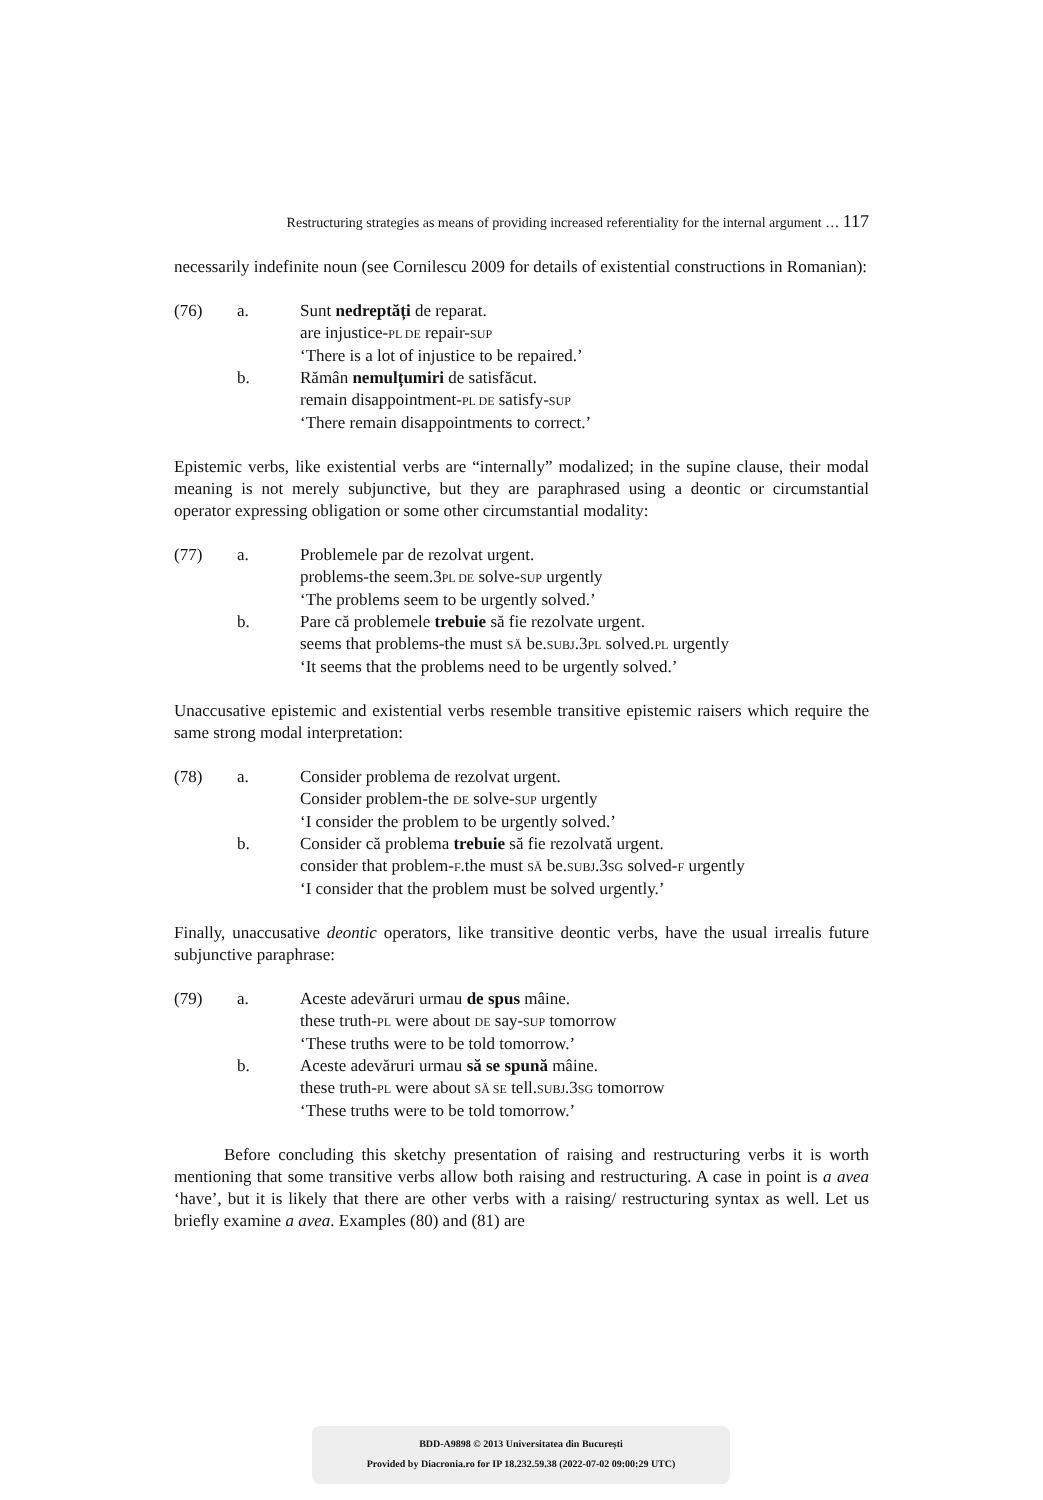Restructuring strategies as means of providing increased referentiality for the internal argument … 117
necessarily indefinite noun (see Cornilescu 2009 for details of existential constructions in Romanian):
(76)
a.
Sunt nedreptăți de reparat.
are injustice-PL DE repair-SUP
‘There is a lot of injustice to be repaired.’
b.
Rămân nemulțumiri de satisfăcut.
remain disappointment-PL DE satisfy-SUP
‘There remain disappointments to correct.’
Epistemic verbs, like existential verbs are “internally” modalized; in the supine clause, their modal meaning is not merely subjunctive, but they are paraphrased using a deontic or circumstantial operator expressing obligation or some other circumstantial modality:
(77)
a.
Problemele par de rezolvat urgent.
problems-the seem.3PL DE solve-SUP urgently
‘The problems seem to be urgently solved.’
b.
Pare că problemele trebuie să fie rezolvate urgent.
seems that problems-the must SĂ be.SUBJ.3PL solved.PL urgently
‘It seems that the problems need to be urgently solved.’
Unaccusative epistemic and existential verbs resemble transitive epistemic raisers which require the same strong modal interpretation:
(78)
a.
Consider problema de rezolvat urgent.
Consider problem-the DE solve-SUP urgently
‘I consider the problem to be urgently solved.’
b.
Consider că problema trebuie să fie rezolvată urgent.
consider that problem-F.the must SĂ be.SUBJ.3SG solved-F urgently
‘I consider that the problem must be solved urgently.’
Finally, unaccusative deontic operators, like transitive deontic verbs, have the usual irrealis future subjunctive paraphrase:
(79)
a.
Aceste adevăruri urmau de spus mâine.
these truth-PL were about DE say-SUP tomorrow
‘These truths were to be told tomorrow.’
b.
Aceste adevăruri urmau să se spună mâine.
these truth-PL were about SĂ SE tell.SUBJ.3SG tomorrow
‘These truths were to be told tomorrow.’
Before concluding this sketchy presentation of raising and restructuring verbs it is worth mentioning that some transitive verbs allow both raising and restructuring. A case in point is a avea ‘have’, but it is likely that there are other verbs with a raising/ restructuring syntax as well. Let us briefly examine a avea. Examples (80) and (81) are
BDD-A9898 © 2013 Universitatea din București
Provided by Diacronia.ro for IP 18.232.59.38 (2022-07-02 09:00:29 UTC)